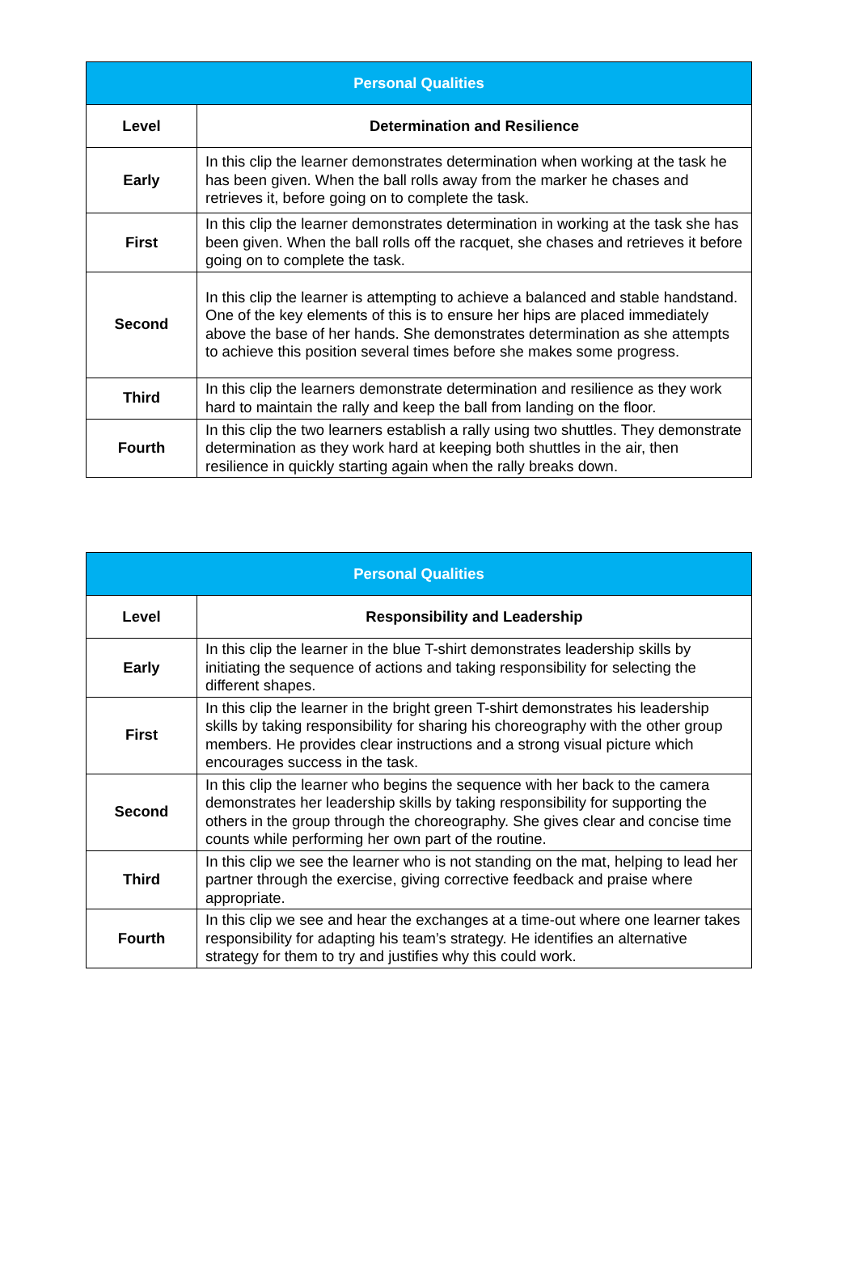| Personal Qualities | |
| --- | --- |
| Level | Determination and Resilience |
| Early | In this clip the learner demonstrates determination when working at the task he has been given. When the ball rolls away from the marker he chases and retrieves it, before going on to complete the task. |
| First | In this clip the learner demonstrates determination in working at the task she has been given. When the ball rolls off the racquet, she chases and retrieves it before going on to complete the task. |
| Second | In this clip the learner is attempting to achieve a balanced and stable handstand. One of the key elements of this is to ensure her hips are placed immediately above the base of her hands. She demonstrates determination as she attempts to achieve this position several times before she makes some progress. |
| Third | In this clip the learners demonstrate determination and resilience as they work hard to maintain the rally and keep the ball from landing on the floor. |
| Fourth | In this clip the two learners establish a rally using two shuttles. They demonstrate determination as they work hard at keeping both shuttles in the air, then resilience in quickly starting again when the rally breaks down. |
| Personal Qualities | |
| --- | --- |
| Level | Responsibility and Leadership |
| Early | In this clip the learner in the blue T-shirt demonstrates leadership skills by initiating the sequence of actions and taking responsibility for selecting the different shapes. |
| First | In this clip the learner in the bright green T-shirt demonstrates his leadership skills by taking responsibility for sharing his choreography with the other group members. He provides clear instructions and a strong visual picture which encourages success in the task. |
| Second | In this clip the learner who begins the sequence with her back to the camera demonstrates her leadership skills by taking responsibility for supporting the others in the group through the choreography. She gives clear and concise time counts while performing her own part of the routine. |
| Third | In this clip we see the learner who is not standing on the mat, helping to lead her partner through the exercise, giving corrective feedback and praise where appropriate. |
| Fourth | In this clip we see and hear the exchanges at a time-out where one learner takes responsibility for adapting his team’s strategy. He identifies an alternative strategy for them to try and justifies why this could work. |